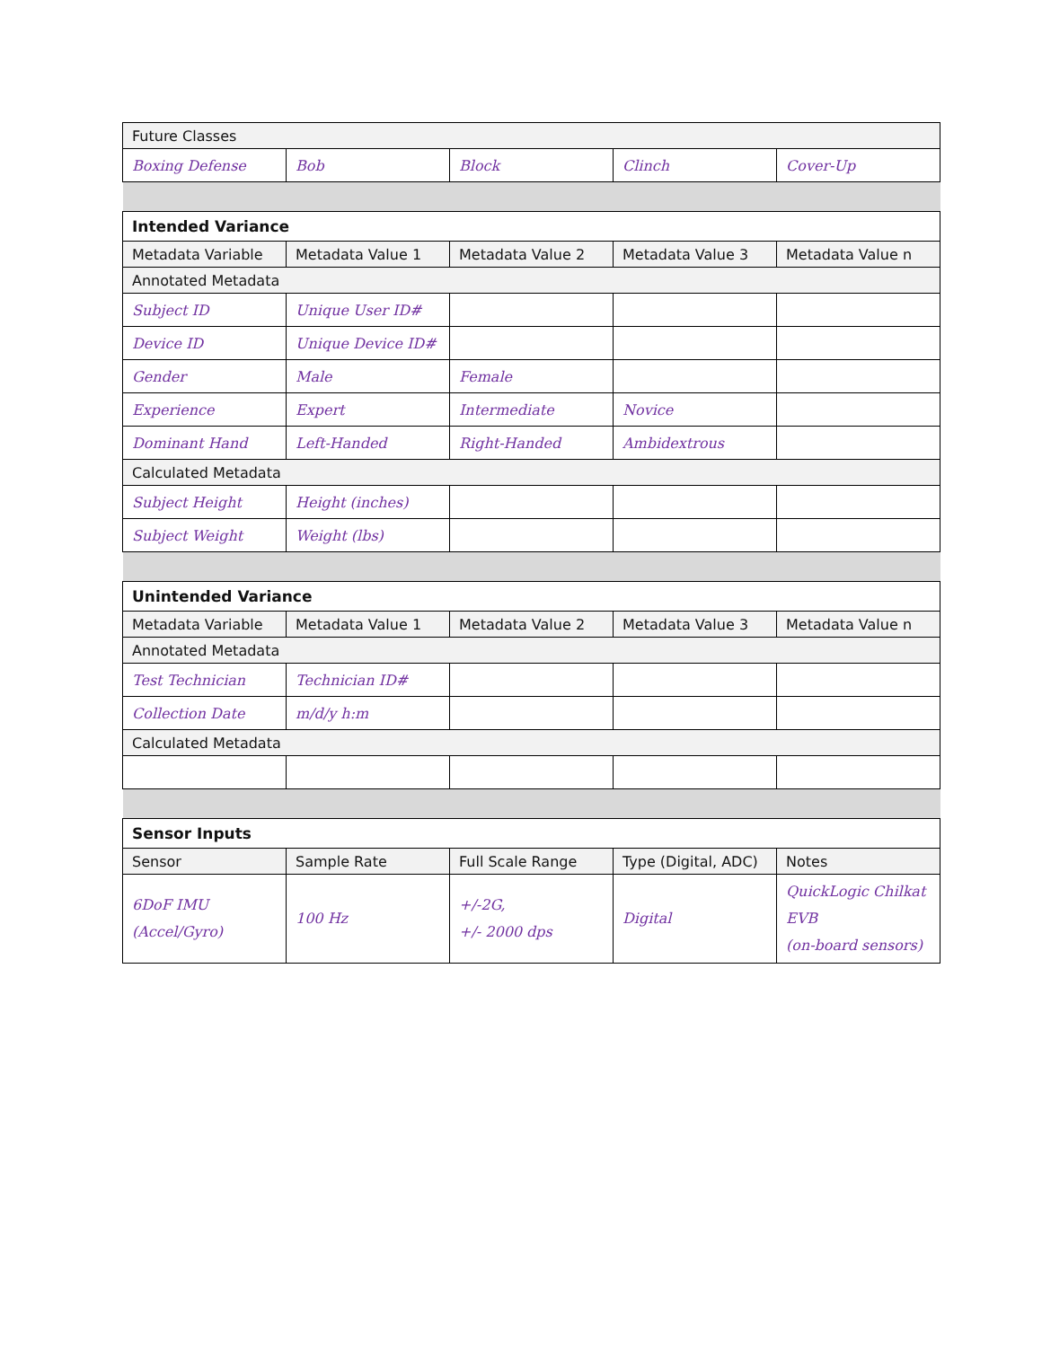| Future Classes | | | | |
| Boxing Defense | Bob | Block | Clinch | Cover-Up |
| Intended Variance | | | | |
| Metadata Variable | Metadata Value 1 | Metadata Value 2 | Metadata Value 3 | Metadata Value n |
| Annotated Metadata | | | | |
| Subject ID | Unique User ID# | | | |
| Device ID | Unique Device ID# | | | |
| Gender | Male | Female | | |
| Experience | Expert | Intermediate | Novice | |
| Dominant Hand | Left-Handed | Right-Handed | Ambidextrous | |
| Calculated Metadata | | | | |
| Subject Height | Height (inches) | | | |
| Subject Weight | Weight (lbs) | | | |
| Unintended Variance | | | | |
| Metadata Variable | Metadata Value 1 | Metadata Value 2 | Metadata Value 3 | Metadata Value n |
| Annotated Metadata | | | | |
| Test Technician | Technician ID# | | | |
| Collection Date | m/d/y h:m | | | |
| Calculated Metadata | | | | |
| Sensor Inputs | | | | |
| Sensor | Sample Rate | Full Scale Range | Type (Digital, ADC) | Notes |
| 6DoF IMU (Accel/Gyro) | 100 Hz | +/-2G, +/- 2000 dps | Digital | QuickLogic Chilkat EVB (on-board sensors) |